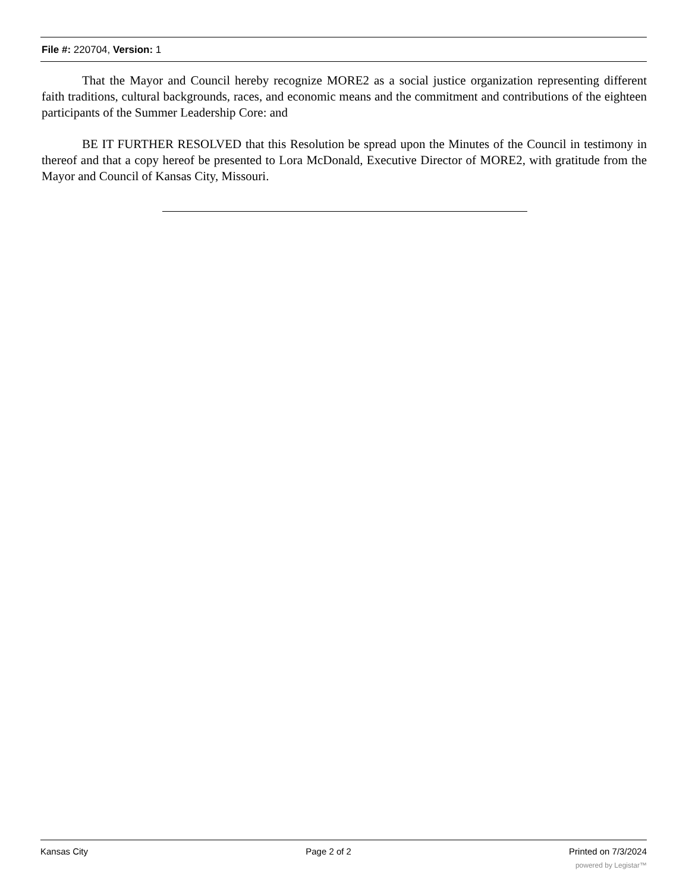File #: 220704, Version: 1
That the Mayor and Council hereby recognize MORE2 as a social justice organization representing different faith traditions, cultural backgrounds, races, and economic means and the commitment and contributions of the eighteen participants of the Summer Leadership Core: and
BE IT FURTHER RESOLVED that this Resolution be spread upon the Minutes of the Council in testimony in thereof and that a copy hereof be presented to Lora McDonald, Executive Director of MORE2, with gratitude from the Mayor and Council of Kansas City, Missouri.
Kansas City Page 2 of 2 Printed on 7/3/2024
powered by Legistar™